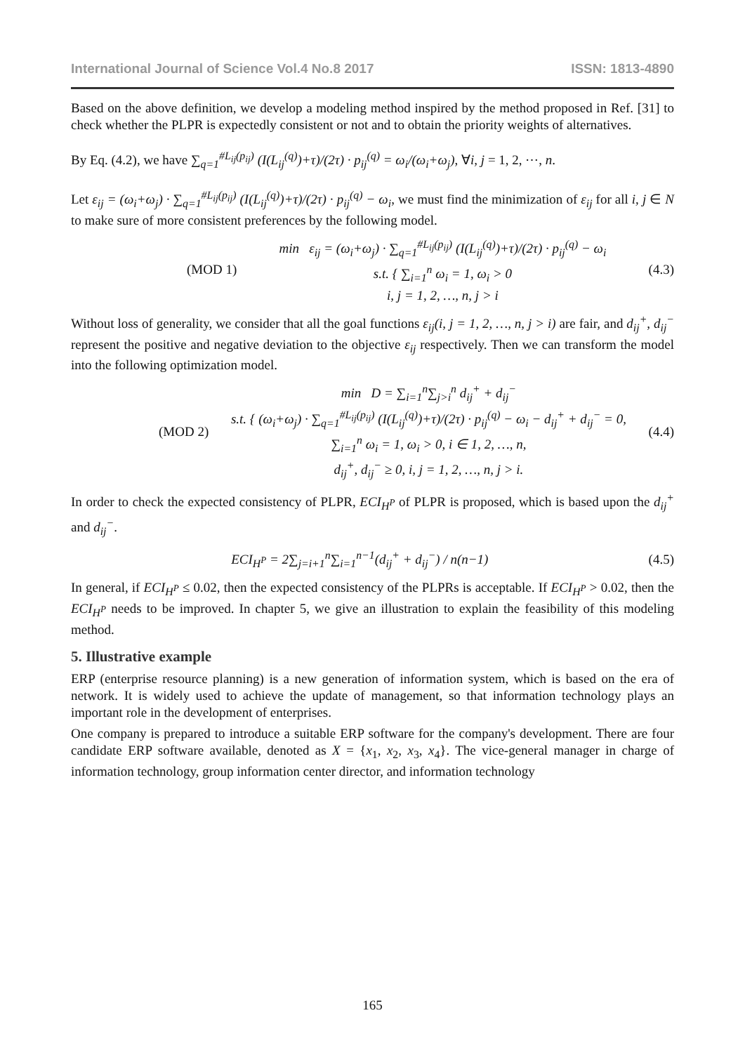International Journal of Science Vol.4 No.8 2017 ISSN: 1813-4890
Based on the above definition, we develop a modeling method inspired by the method proposed in Ref. [31] to check whether the PLPR is expectedly consistent or not and to obtain the priority weights of alternatives.
By Eq. (4.2), we have ∑<sub>q=1</sub><sup>#L<sub>ij</sub>(p<sub>ij</sub>)</sup> (I(L<sub>ij</sub><sup>(q)</sup>)+τ)/(2τ) · p<sub>ij</sub><sup>(q)</sup> = ω<sub>i</sub>/(ω<sub>i</sub>+ω<sub>j</sub>), ∀i, j = 1, 2, ⋯, n.
Let ε<sub>ij</sub> = (ω<sub>i</sub>+ω<sub>j</sub>) · ∑<sub>q=1</sub><sup>#L<sub>ij</sub>(p<sub>ij</sub>)</sup> (I(L<sub>ij</sub><sup>(q)</sup>)+τ)/(2τ) · p<sub>ij</sub><sup>(q)</sup> − ω<sub>i</sub>, we must find the minimization of ε<sub>ij</sub> for all i, j ∈ N to make sure of more consistent preferences by the following model.
(MOD 1)
min ε<sub>ij</sub> = (ω<sub>i</sub>+ω<sub>j</sub>) · ∑<sub>q=1</sub><sup>#L<sub>ij</sub>(p<sub>ij</sub>)</sup> (I(L<sub>ij</sub><sup>(q)</sup>)+τ)/(2τ) · p<sub>ij</sub><sup>(q)</sup> − ω<sub>i</sub>
s.t. { ∑<sub>i=1</sub><sup>n</sup> ω<sub>i</sub> = 1, ω<sub>i</sub> > 0
i, j = 1, 2, …, n, j > i
(4.3)
Without loss of generality, we consider that all the goal functions ε<sub>ij</sub>(i, j = 1, 2, …, n, j > i) are fair, and d<sub>ij</sub><sup>+</sup>, d<sub>ij</sub><sup>−</sup> represent the positive and negative deviation to the objective ε<sub>ij</sub> respectively. Then we can transform the model into the following optimization model.
(MOD 2)
min D = ∑<sub>i=1</sub><sup>n</sup>∑<sub>j>i</sub><sup>n</sup> d<sub>ij</sub><sup>+</sup> + d<sub>ij</sub><sup>−</sup>
s.t. { (ω<sub>i</sub>+ω<sub>j</sub>) · ∑<sub>q=1</sub><sup>#L<sub>ij</sub>(p<sub>ij</sub>)</sup> (I(L<sub>ij</sub><sup>(q)</sup>)+τ)/(2τ) · p<sub>ij</sub><sup>(q)</sup> − ω<sub>i</sub> − d<sub>ij</sub><sup>+</sup> + d<sub>ij</sub><sup>−</sup> = 0,
∑<sub>i=1</sub><sup>n</sup> ω<sub>i</sub> = 1, ω<sub>i</sub> > 0, i ∈ 1, 2, …, n,
d<sub>ij</sub><sup>+</sup>, d<sub>ij</sub><sup>−</sup> ≥ 0, i, j = 1, 2, …, n, j > i.
(4.4)
In order to check the expected consistency of PLPR, ECI<sub>H<sup>P</sup></sub> of PLPR is proposed, which is based upon the d<sub>ij</sub><sup>+</sup> and d<sub>ij</sub><sup>−</sup>.
ECI<sub>H<sup>P</sup></sub> = 2∑<sub>j=i+1</sub><sup>n</sup>∑<sub>i=1</sub><sup>n−1</sup>(d<sub>ij</sub><sup>+</sup> + d<sub>ij</sub><sup>−</sup>) / n(n−1)
(4.5)
In general, if ECI<sub>H<sup>P</sup></sub> ≤ 0.02, then the expected consistency of the PLPRs is acceptable. If ECI<sub>H<sup>P</sup></sub> > 0.02, then the ECI<sub>H<sup>P</sup></sub> needs to be improved. In chapter 5, we give an illustration to explain the feasibility of this modeling method.
5. Illustrative example
ERP (enterprise resource planning) is a new generation of information system, which is based on the era of network. It is widely used to achieve the update of management, so that information technology plays an important role in the development of enterprises.
One company is prepared to introduce a suitable ERP software for the company's development. There are four candidate ERP software available, denoted as X = {x<sub>1</sub>, x<sub>2</sub>, x<sub>3</sub>, x<sub>4</sub>}. The vice-general manager in charge of information technology, group information center director, and information technology
165